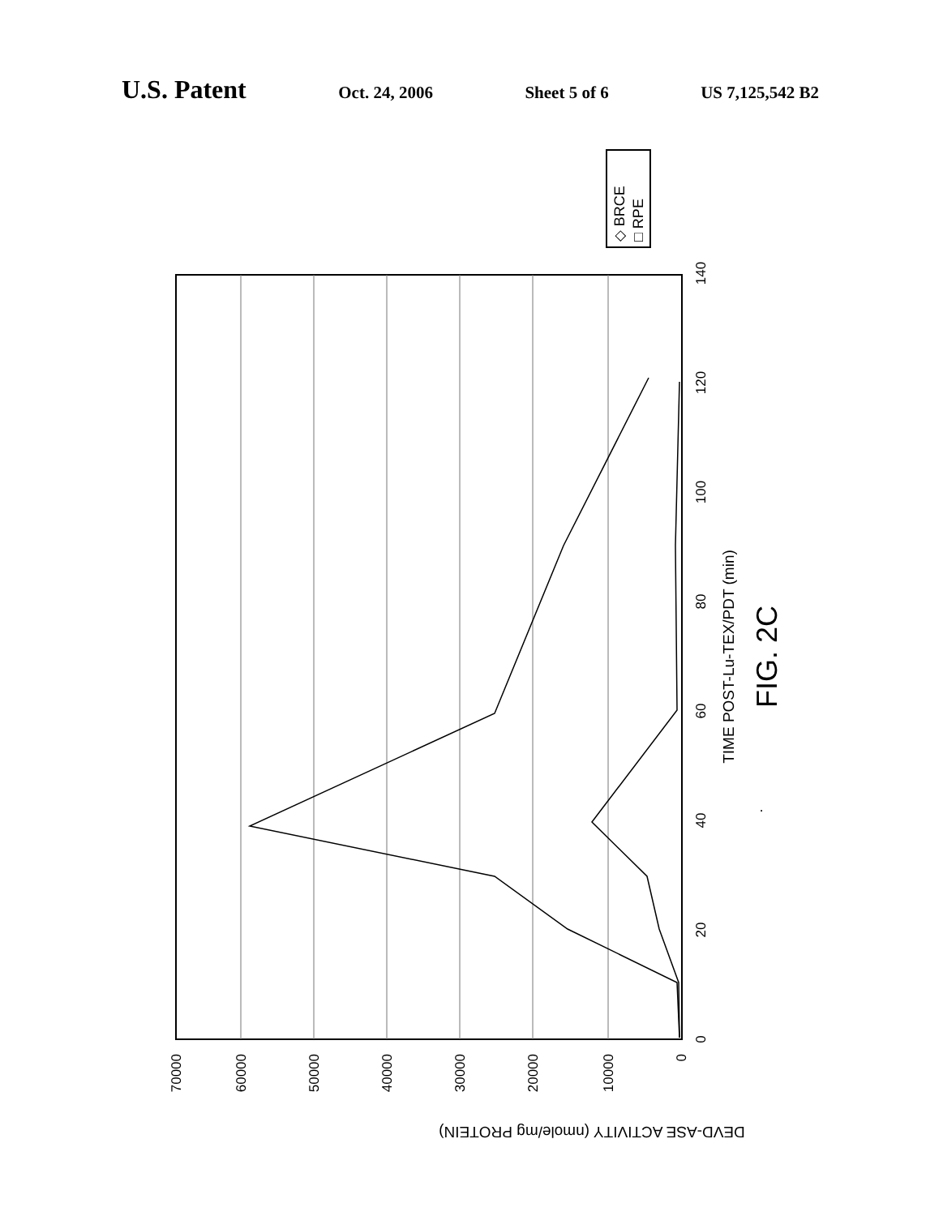U.S. Patent
Oct. 24, 2006 Sheet 5 of 6 US 7,125,542 B2
.
TIME POST-Lu-TEX/PDT (min)
FIG. 2C
DEVD-ASE ACTIVITY (nmole/mg PROTEIN)
0
10000
20000
30000
40000
50000
60000
70000
0
20
40
60
80
100
120
140
◇ BRCE
□ RPE